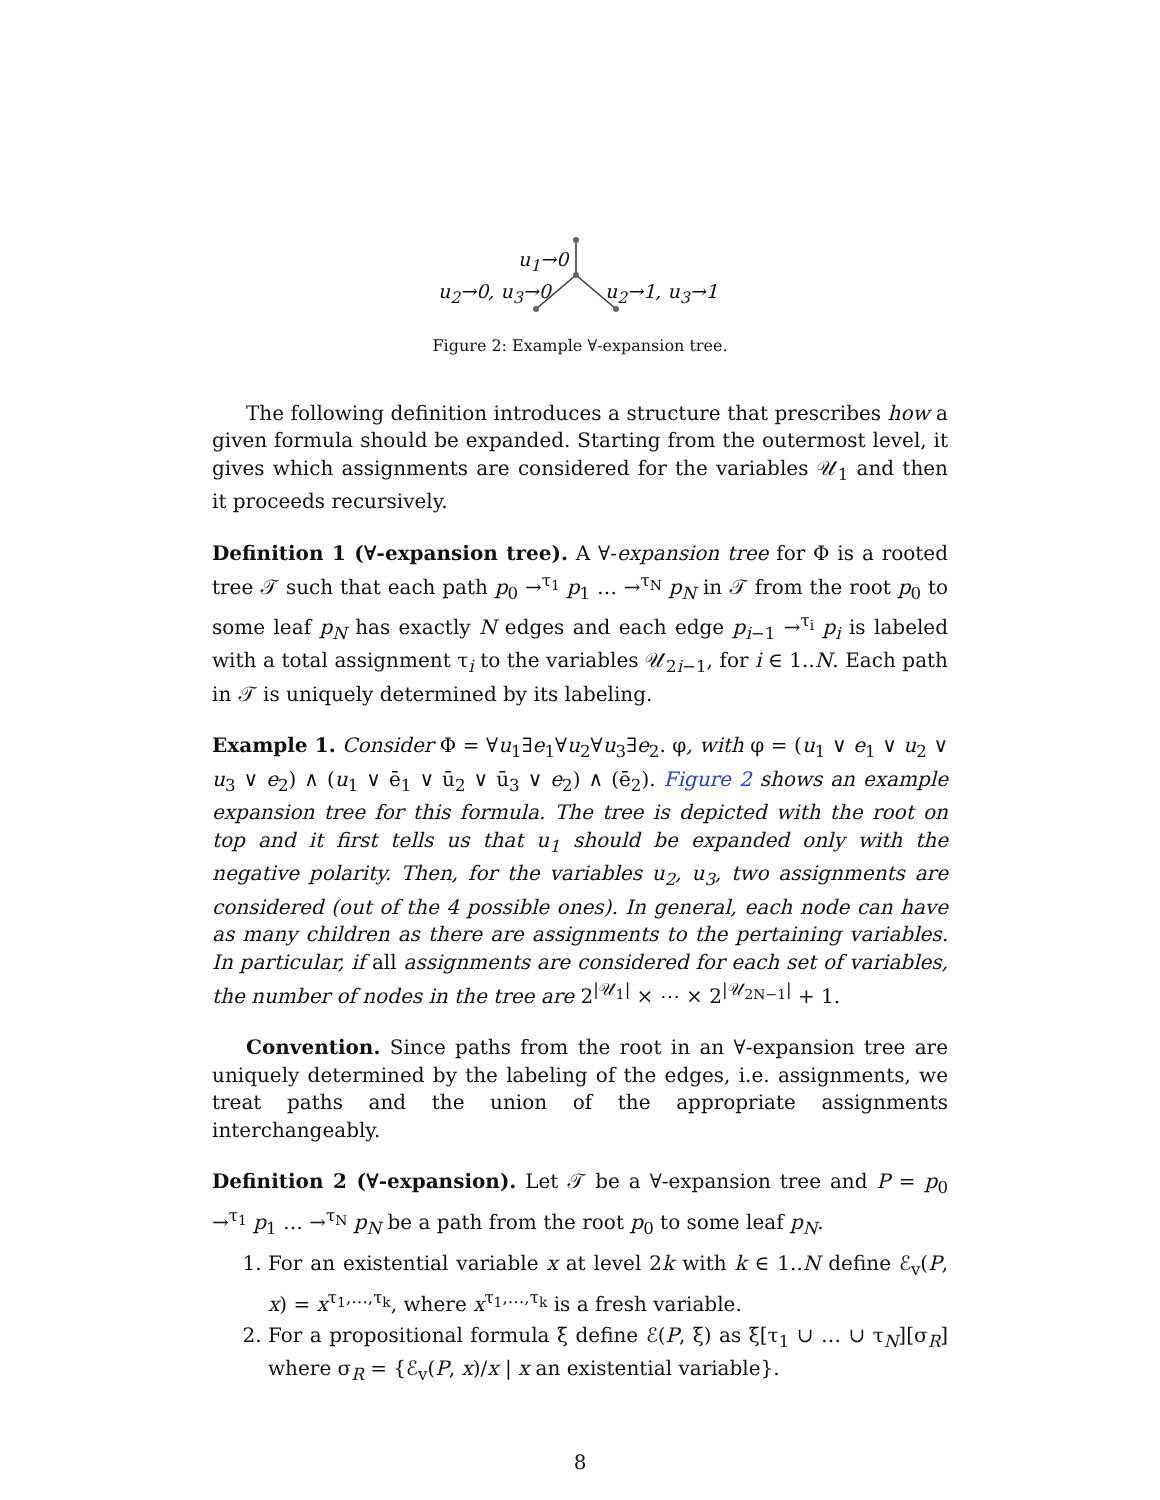u<sub>1</sub>→0
u<sub>2</sub>→0, u<sub>3</sub>→0 u<sub>2</sub>→1, u<sub>3</sub>→1
Figure 2: Example ∀-expansion tree.
The following definition introduces a structure that prescribes how a given formula should be expanded. Starting from the outermost level, it gives which assignments are considered for the variables 𝒰<sub>1</sub> and then it proceeds recursively.
Definition 1 (∀-expansion tree). A ∀-expansion tree for Φ is a rooted tree 𝒯 such that each path p<sub>0</sub> →<sup>τ<sub>1</sub></sup> p<sub>1</sub> … →<sup>τ<sub>N</sub></sup> p<sub>N</sub> in 𝒯 from the root p<sub>0</sub> to some leaf p<sub>N</sub> has exactly N edges and each edge p<sub>i−1</sub> →<sup>τ<sub>i</sub></sup> p<sub>i</sub> is labeled with a total assignment τ<sub>i</sub> to the variables 𝒰<sub>2i−1</sub>, for i ∈ 1..N. Each path in 𝒯 is uniquely determined by its labeling.
Example 1. Consider Φ = ∀u<sub>1</sub>∃e<sub>1</sub>∀u<sub>2</sub>∀u<sub>3</sub>∃e<sub>2</sub>. φ, with φ = (u<sub>1</sub> ∨ e<sub>1</sub> ∨ u<sub>2</sub> ∨ u<sub>3</sub> ∨ e<sub>2</sub>) ∧ (u<sub>1</sub> ∨ ē<sub>1</sub> ∨ ū<sub>2</sub> ∨ ū<sub>3</sub> ∨ e<sub>2</sub>) ∧ (ē<sub>2</sub>). Figure 2 shows an example expansion tree for this formula. The tree is depicted with the root on top and it first tells us that u<sub>1</sub> should be expanded only with the negative polarity. Then, for the variables u<sub>2</sub>, u<sub>3</sub>, two assignments are considered (out of the 4 possible ones). In general, each node can have as many children as there are assignments to the pertaining variables. In particular, if all assignments are considered for each set of variables, the number of nodes in the tree are 2<sup>|𝒰<sub>1</sub>|</sup> × ⋯ × 2<sup>|𝒰<sub>2N−1</sub>|</sup> + 1.
Convention. Since paths from the root in an ∀-expansion tree are uniquely determined by the labeling of the edges, i.e. assignments, we treat paths and the union of the appropriate assignments interchangeably.
Definition 2 (∀-expansion). Let 𝒯 be a ∀-expansion tree and P = p<sub>0</sub> →<sup>τ<sub>1</sub></sup> p<sub>1</sub> … →<sup>τ<sub>N</sub></sup> p<sub>N</sub> be a path from the root p<sub>0</sub> to some leaf p<sub>N</sub>.
1. For an existential variable x at level 2k with k ∈ 1..N define ℰ<sub>v</sub>(P, x) = x<sup>τ<sub>1</sub>,…,τ<sub>k</sub></sup>, where x<sup>τ<sub>1</sub>,…,τ<sub>k</sub></sup> is a fresh variable.
2. For a propositional formula ξ define ℰ(P, ξ) as ξ[τ<sub>1</sub> ∪ … ∪ τ<sub>N</sub>][σ<sub>R</sub>] where σ<sub>R</sub> = {ℰ<sub>v</sub>(P, x)/x | x an existential variable}.
8